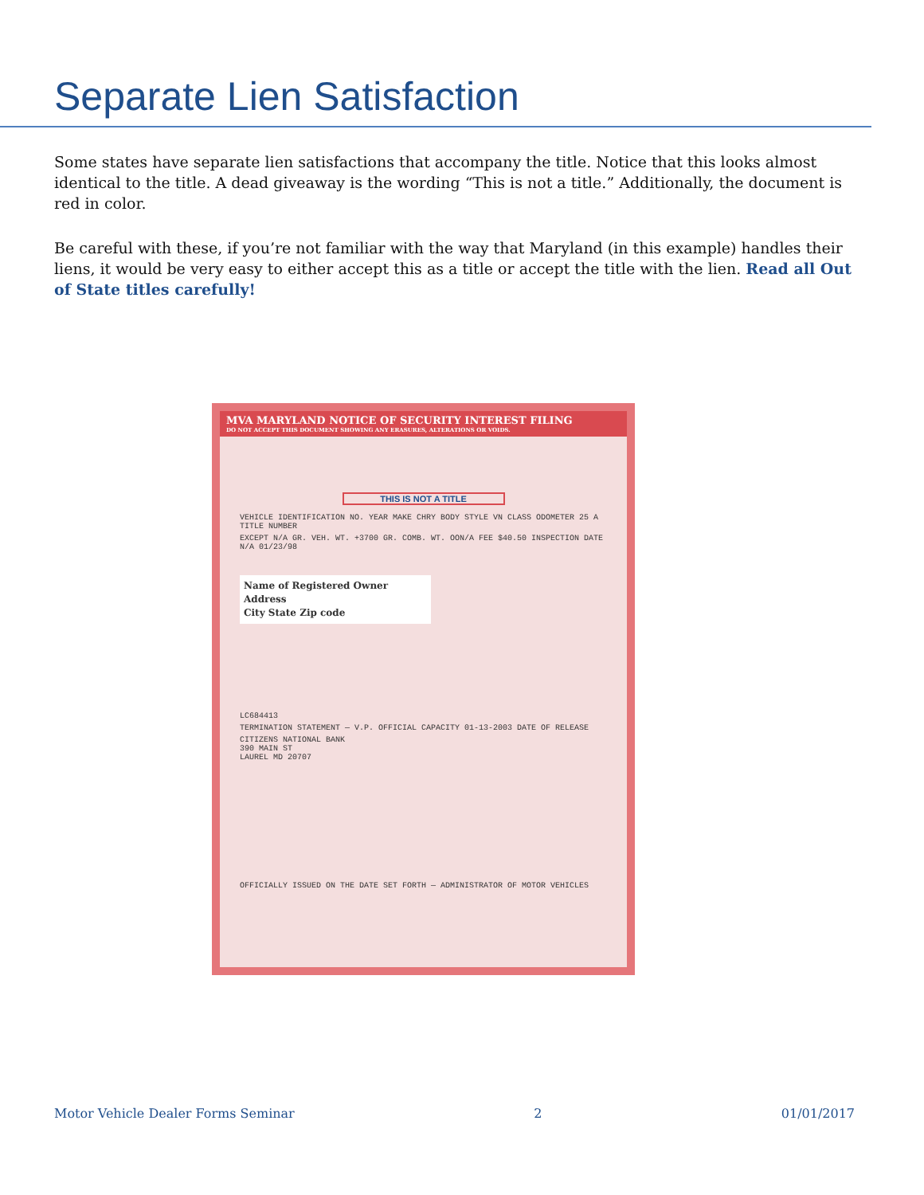Separate Lien Satisfaction
Some states have separate lien satisfactions that accompany the title. Notice that this looks almost identical to the title. A dead giveaway is the wording “This is not a title.” Additionally, the document is red in color.
Be careful with these, if you’re not familiar with the way that Maryland (in this example) handles their liens, it would be very easy to either accept this as a title or accept the title with the lien. Read all Out of State titles carefully!
MVA MARYLAND NOTICE OF SECURITY INTEREST FILING
DO NOT ACCEPT THIS DOCUMENT SHOWING ANY ERASURES, ALTERATIONS OR VOIDS.
THIS IS NOT A TITLE
VEHICLE IDENTIFICATION NO. YEAR MAKE CHRY BODY STYLE VN CLASS ODOMETER 25 A TITLE NUMBER
EXCEPT N/A GR. VEH. WT. +3700 GR. COMB. WT. OON/A FEE $40.50 INSPECTION DATE N/A 01/23/98
Name of Registered Owner
Address
City State Zip code
LC684413
TERMINATION STATEMENT — V.P. OFFICIAL CAPACITY 01-13-2003 DATE OF RELEASE
CITIZENS NATIONAL BANK
390 MAIN ST
LAUREL MD 20707
OFFICIALLY ISSUED ON THE DATE SET FORTH — ADMINISTRATOR OF MOTOR VEHICLES
Motor Vehicle Dealer Forms Seminar 2 01/01/2017